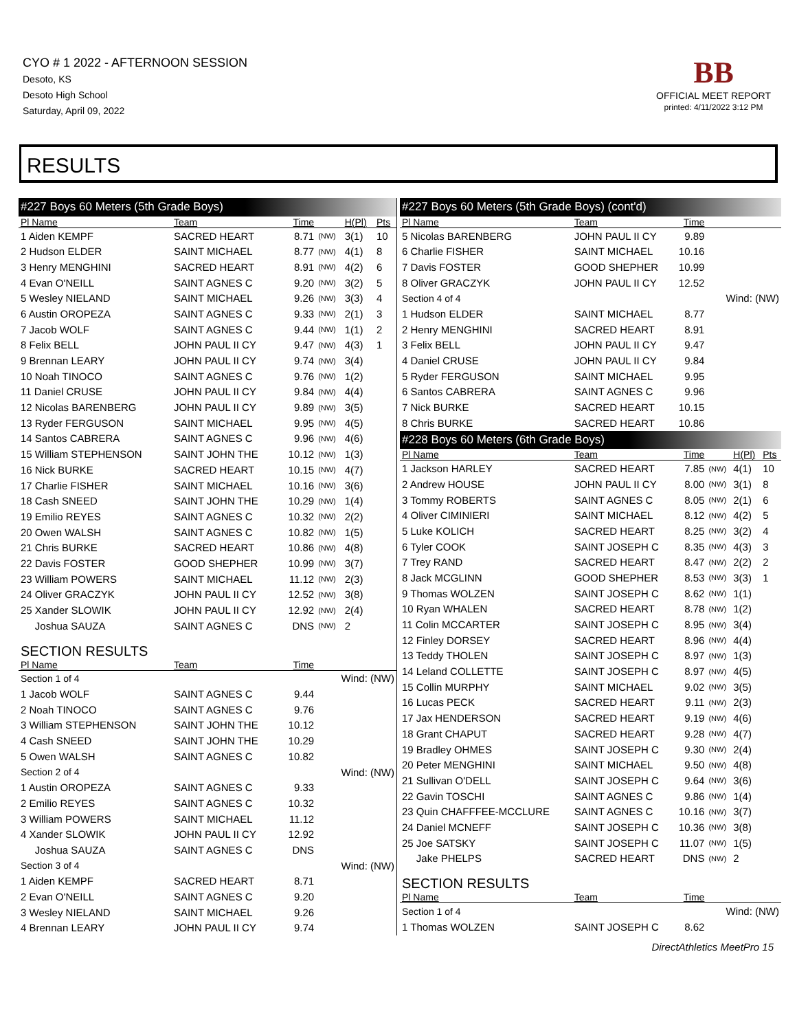CYO # 1 2022 - AFTERNOON SESSION
Desoto, KS
Desoto High School
Saturday, April 09, 2022
BB
OFFICIAL MEET REPORT
printed: 4/11/2022 3:12 PM
RESULTS
| #227 Boys 60 Meters (5th Grade Boys) | | | | | |
| Pl Name | Team | Time | | H(Pl) | Pts |
| 1 Aiden KEMPF | SACRED HEART | 8.71 | (NW) | 3(1) | 10 |
| 2 Hudson ELDER | SAINT MICHAEL | 8.77 | (NW) | 4(1) | 8 |
| 3 Henry MENGHINI | SACRED HEART | 8.91 | (NW) | 4(2) | 6 |
| 4 Evan O'NEILL | SAINT AGNES C | 9.20 | (NW) | 3(2) | 5 |
| 5 Wesley NIELAND | SAINT MICHAEL | 9.26 | (NW) | 3(3) | 4 |
| 6 Austin OROPEZA | SAINT AGNES C | 9.33 | (NW) | 2(1) | 3 |
| 7 Jacob WOLF | SAINT AGNES C | 9.44 | (NW) | 1(1) | 2 |
| 8 Felix BELL | JOHN PAUL II CY | 9.47 | (NW) | 4(3) | 1 |
| 9 Brennan LEARY | JOHN PAUL II CY | 9.74 | (NW) | 3(4) | |
| 10 Noah TINOCO | SAINT AGNES C | 9.76 | (NW) | 1(2) | |
| 11 Daniel CRUSE | JOHN PAUL II CY | 9.84 | (NW) | 4(4) | |
| 12 Nicolas BARENBERG | JOHN PAUL II CY | 9.89 | (NW) | 3(5) | |
| 13 Ryder FERGUSON | SAINT MICHAEL | 9.95 | (NW) | 4(5) | |
| 14 Santos CABRERA | SAINT AGNES C | 9.96 | (NW) | 4(6) | |
| 15 William STEPHENSON | SAINT JOHN THE | 10.12 | (NW) | 1(3) | |
| 16 Nick BURKE | SACRED HEART | 10.15 | (NW) | 4(7) | |
| 17 Charlie FISHER | SAINT MICHAEL | 10.16 | (NW) | 3(6) | |
| 18 Cash SNEED | SAINT JOHN THE | 10.29 | (NW) | 1(4) | |
| 19 Emilio REYES | SAINT AGNES C | 10.32 | (NW) | 2(2) | |
| 20 Owen WALSH | SAINT AGNES C | 10.82 | (NW) | 1(5) | |
| 21 Chris BURKE | SACRED HEART | 10.86 | (NW) | 4(8) | |
| 22 Davis FOSTER | GOOD SHEPHER | 10.99 | (NW) | 3(7) | |
| 23 William POWERS | SAINT MICHAEL | 11.12 | (NW) | 2(3) | |
| 24 Oliver GRACZYK | JOHN PAUL II CY | 12.52 | (NW) | 3(8) | |
| 25 Xander SLOWIK | JOHN PAUL II CY | 12.92 | (NW) | 2(4) | |
| Joshua SAUZA | SAINT AGNES C | DNS | (NW) | 2 | |
| SECTION RESULTS | | | | | |
| Pl Name | Team | Time | | | |
| Section 1 of 4 | | | Wind: (NW) | | |
| 1 Jacob WOLF | SAINT AGNES C | 9.44 | | | |
| 2 Noah TINOCO | SAINT AGNES C | 9.76 | | | |
| 3 William STEPHENSON | SAINT JOHN THE | 10.12 | | | |
| 4 Cash SNEED | SAINT JOHN THE | 10.29 | | | |
| 5 Owen WALSH | SAINT AGNES C | 10.82 | | | |
| Section 2 of 4 | | | Wind: (NW) | | |
| 1 Austin OROPEZA | SAINT AGNES C | 9.33 | | | |
| 2 Emilio REYES | SAINT AGNES C | 10.32 | | | |
| 3 William POWERS | SAINT MICHAEL | 11.12 | | | |
| 4 Xander SLOWIK | JOHN PAUL II CY | 12.92 | | | |
| Joshua SAUZA | SAINT AGNES C | DNS | | | |
| Section 3 of 4 | | | Wind: (NW) | | |
| 1 Aiden KEMPF | SACRED HEART | 8.71 | | | |
| 2 Evan O'NEILL | SAINT AGNES C | 9.20 | | | |
| 3 Wesley NIELAND | SAINT MICHAEL | 9.26 | | | |
| 4 Brennan LEARY | JOHN PAUL II CY | 9.74 | | | |
| #227 Boys 60 Meters (5th Grade Boys) (cont'd) | | | | | |
| Pl Name | Team | Time | | | |
| 5 Nicolas BARENBERG | JOHN PAUL II CY | 9.89 | | | |
| 6 Charlie FISHER | SAINT MICHAEL | 10.16 | | | |
| 7 Davis FOSTER | GOOD SHEPHER | 10.99 | | | |
| 8 Oliver GRACZYK | JOHN PAUL II CY | 12.52 | | | |
| Section 4 of 4 | | | Wind: (NW) | | |
| 1 Hudson ELDER | SAINT MICHAEL | 8.77 | | | |
| 2 Henry MENGHINI | SACRED HEART | 8.91 | | | |
| 3 Felix BELL | JOHN PAUL II CY | 9.47 | | | |
| 4 Daniel CRUSE | JOHN PAUL II CY | 9.84 | | | |
| 5 Ryder FERGUSON | SAINT MICHAEL | 9.95 | | | |
| 6 Santos CABRERA | SAINT AGNES C | 9.96 | | | |
| 7 Nick BURKE | SACRED HEART | 10.15 | | | |
| 8 Chris BURKE | SACRED HEART | 10.86 | | | |
| #228 Boys 60 Meters (6th Grade Boys) | | | | | |
| Pl Name | Team | Time | | H(Pl) | Pts |
| 1 Jackson HARLEY | SACRED HEART | 7.85 | (NW) | 4(1) | 10 |
| 2 Andrew HOUSE | JOHN PAUL II CY | 8.00 | (NW) | 3(1) | 8 |
| 3 Tommy ROBERTS | SAINT AGNES C | 8.05 | (NW) | 2(1) | 6 |
| 4 Oliver CIMINIERI | SAINT MICHAEL | 8.12 | (NW) | 4(2) | 5 |
| 5 Luke KOLICH | SACRED HEART | 8.25 | (NW) | 3(2) | 4 |
| 6 Tyler COOK | SAINT JOSEPH C | 8.35 | (NW) | 4(3) | 3 |
| 7 Trey RAND | SACRED HEART | 8.47 | (NW) | 2(2) | 2 |
| 8 Jack MCGLINN | GOOD SHEPHER | 8.53 | (NW) | 3(3) | 1 |
| 9 Thomas WOLZEN | SAINT JOSEPH C | 8.62 | (NW) | 1(1) | |
| 10 Ryan WHALEN | SACRED HEART | 8.78 | (NW) | 1(2) | |
| 11 Colin MCCARTER | SAINT JOSEPH C | 8.95 | (NW) | 3(4) | |
| 12 Finley DORSEY | SACRED HEART | 8.96 | (NW) | 4(4) | |
| 13 Teddy THOLEN | SAINT JOSEPH C | 8.97 | (NW) | 1(3) | |
| 14 Leland COLLETTE | SAINT JOSEPH C | 8.97 | (NW) | 4(5) | |
| 15 Collin MURPHY | SAINT MICHAEL | 9.02 | (NW) | 3(5) | |
| 16 Lucas PECK | SACRED HEART | 9.11 | (NW) | 2(3) | |
| 17 Jax HENDERSON | SACRED HEART | 9.19 | (NW) | 4(6) | |
| 18 Grant CHAPUT | SACRED HEART | 9.28 | (NW) | 4(7) | |
| 19 Bradley OHMES | SAINT JOSEPH C | 9.30 | (NW) | 2(4) | |
| 20 Peter MENGHINI | SAINT MICHAEL | 9.50 | (NW) | 4(8) | |
| 21 Sullivan O'DELL | SAINT JOSEPH C | 9.64 | (NW) | 3(6) | |
| 22 Gavin TOSCHI | SAINT AGNES C | 9.86 | (NW) | 1(4) | |
| 23 Quin CHAFFFEE-MCCLURE | SAINT AGNES C | 10.16 | (NW) | 3(7) | |
| 24 Daniel MCNEFF | SAINT JOSEPH C | 10.36 | (NW) | 3(8) | |
| 25 Joe SATSKY | SAINT JOSEPH C | 11.07 | (NW) | 1(5) | |
| Jake PHELPS | SACRED HEART | DNS | (NW) | 2 | |
| SECTION RESULTS | | | | | |
| Pl Name | Team | Time | | | |
| Section 1 of 4 | | | Wind: (NW) | | |
| 1 Thomas WOLZEN | SAINT JOSEPH C | 8.62 | | | |
DirectAthletics MeetPro 15